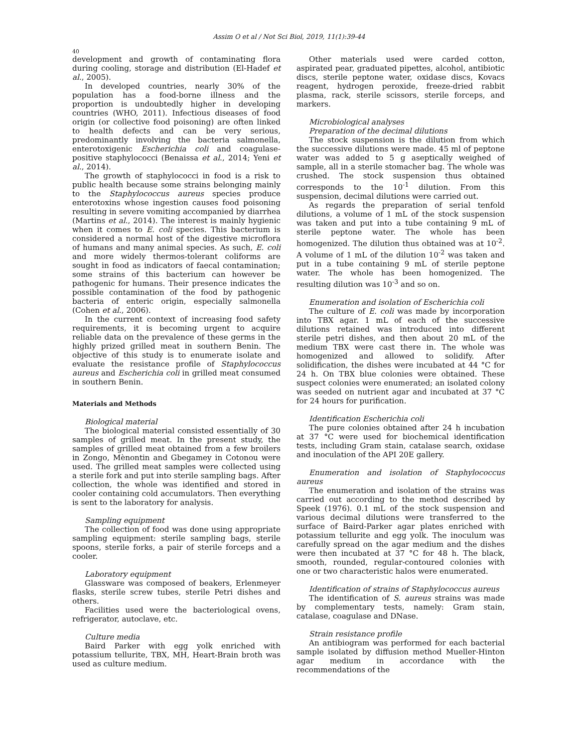Assim O et al / Not Sci Biol, 2019, 11(1):39-44
40
development and growth of contaminating flora during cooling, storage and distribution (El-Hadef et al., 2005).
In developed countries, nearly 30% of the population has a food-borne illness and the proportion is undoubtedly higher in developing countries (WHO, 2011). Infectious diseases of food origin (or collective food poisoning) are often linked to health defects and can be very serious, predominantly involving the bacteria salmonella, enterotoxigenic Escherichia coli and coagulase-positive staphylococci (Benaissa et al., 2014; Yeni et al., 2014).
The growth of staphylococci in food is a risk to public health because some strains belonging mainly to the Staphylococcus aureus species produce enterotoxins whose ingestion causes food poisoning resulting in severe vomiting accompanied by diarrhea (Martins et al., 2014). The interest is mainly hygienic when it comes to E. coli species. This bacterium is considered a normal host of the digestive microflora of humans and many animal species. As such, E. coli and more widely thermos-tolerant coliforms are sought in food as indicators of faecal contamination; some strains of this bacterium can however be pathogenic for humans. Their presence indicates the possible contamination of the food by pathogenic bacteria of enteric origin, especially salmonella (Cohen et al., 2006).
In the current context of increasing food safety requirements, it is becoming urgent to acquire reliable data on the prevalence of these germs in the highly prized grilled meat in southern Benin. The objective of this study is to enumerate isolate and evaluate the resistance profile of Staphylococcus aureus and Escherichia coli in grilled meat consumed in southern Benin.
Materials and Methods
Biological material
The biological material consisted essentially of 30 samples of grilled meat. In the present study, the samples of grilled meat obtained from a few broilers in Zongo, Mènontin and Gbegamey in Cotonou were used. The grilled meat samples were collected using a sterile fork and put into sterile sampling bags. After collection, the whole was identified and stored in cooler containing cold accumulators. Then everything is sent to the laboratory for analysis.
Sampling equipment
The collection of food was done using appropriate sampling equipment: sterile sampling bags, sterile spoons, sterile forks, a pair of sterile forceps and a cooler.
Laboratory equipment
Glassware was composed of beakers, Erlenmeyer flasks, sterile screw tubes, sterile Petri dishes and others.
Facilities used were the bacteriological ovens, refrigerator, autoclave, etc.
Culture media
Baird Parker with egg yolk enriched with potassium tellurite, TBX, MH, Heart-Brain broth was used as culture medium.
Other materials used were carded cotton, aspirated pear, graduated pipettes, alcohol, antibiotic discs, sterile peptone water, oxidase discs, Kovacs reagent, hydrogen peroxide, freeze-dried rabbit plasma, rack, sterile scissors, sterile forceps, and markers.
Microbiological analyses
Preparation of the decimal dilutions
The stock suspension is the dilution from which the successive dilutions were made. 45 ml of peptone water was added to 5 g aseptically weighed of sample, all in a sterile stomacher bag. The whole was crushed. The stock suspension thus obtained corresponds to the 10<sup>-1</sup> dilution. From this suspension, decimal dilutions were carried out.
As regards the preparation of serial tenfold dilutions, a volume of 1 mL of the stock suspension was taken and put into a tube containing 9 mL of sterile peptone water. The whole has been homogenized. The dilution thus obtained was at 10<sup>-2</sup>. A volume of 1 mL of the dilution 10<sup>-2</sup> was taken and put in a tube containing 9 mL of sterile peptone water. The whole has been homogenized. The resulting dilution was 10<sup>-3</sup> and so on.
Enumeration and isolation of Escherichia coli
The culture of E. coli was made by incorporation into TBX agar. 1 mL of each of the successive dilutions retained was introduced into different sterile petri dishes, and then about 20 mL of the medium TBX were cast there in. The whole was homogenized and allowed to solidify. After solidification, the dishes were incubated at 44 °C for 24 h. On TBX blue colonies were obtained. These suspect colonies were enumerated; an isolated colony was seeded on nutrient agar and incubated at 37 °C for 24 hours for purification.
Identification Escherichia coli
The pure colonies obtained after 24 h incubation at 37 °C were used for biochemical identification tests, including Gram stain, catalase search, oxidase and inoculation of the API 20E gallery.
Enumeration and isolation of Staphylococcus aureus
The enumeration and isolation of the strains was carried out according to the method described by Speek (1976). 0.1 mL of the stock suspension and various decimal dilutions were transferred to the surface of Baird-Parker agar plates enriched with potassium tellurite and egg yolk. The inoculum was carefully spread on the agar medium and the dishes were then incubated at 37 °C for 48 h. The black, smooth, rounded, regular-contoured colonies with one or two characteristic halos were enumerated.
Identification of strains of Staphylococcus aureus
The identification of S. aureus strains was made by complementary tests, namely: Gram stain, catalase, coagulase and DNase.
Strain resistance profile
An antibiogram was performed for each bacterial sample isolated by diffusion method Mueller-Hinton agar medium in accordance with the recommendations of the